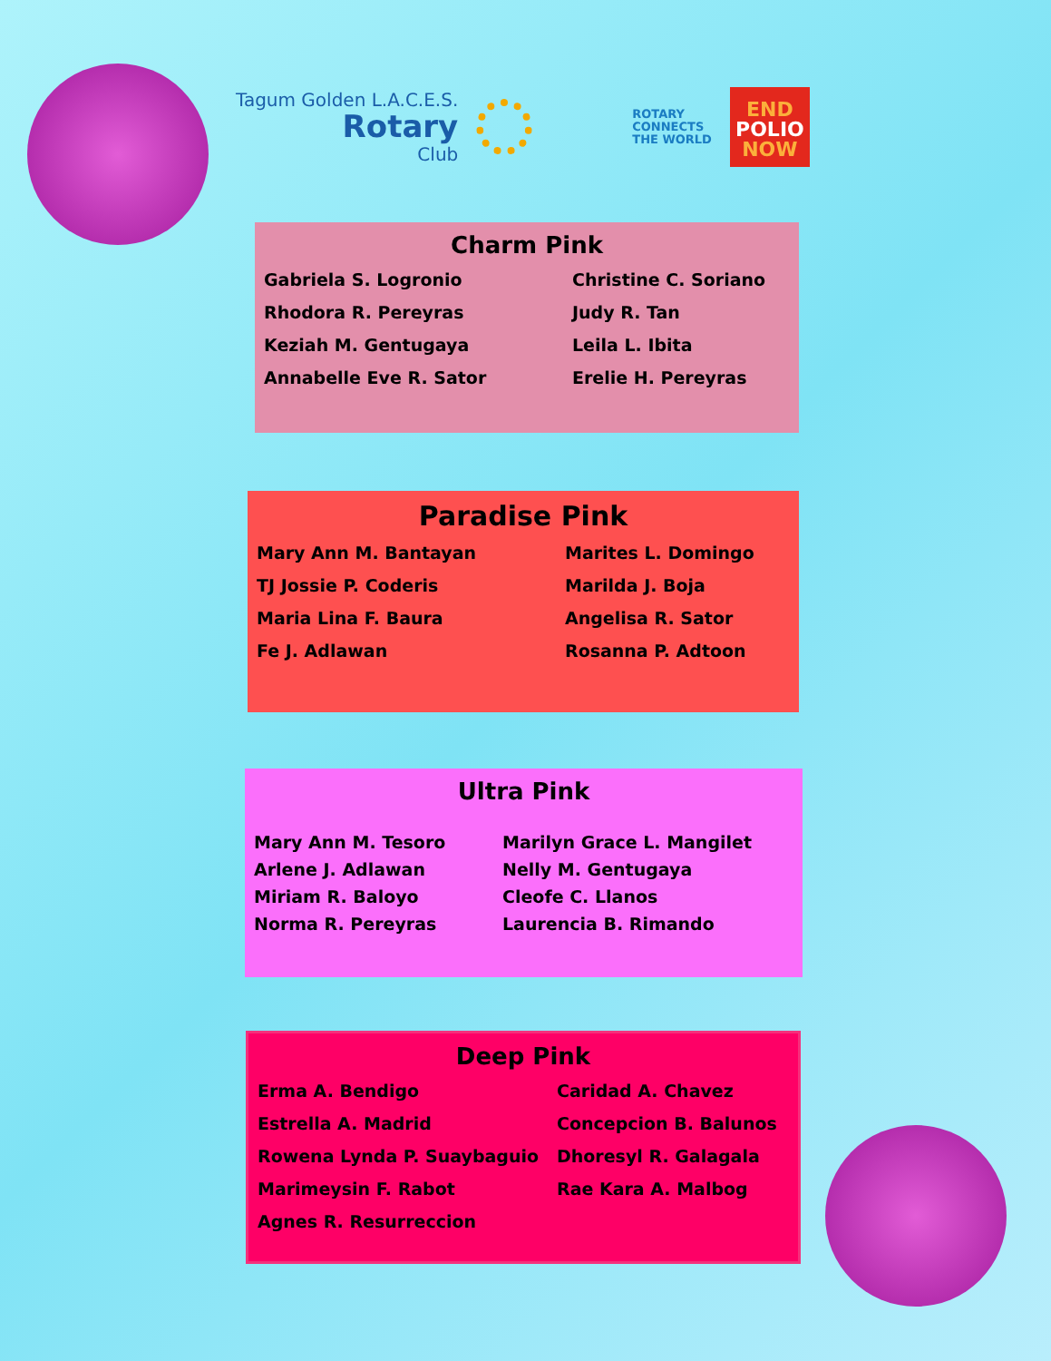Tagum Golden L.A.C.E.S.
Rotary
Club
ROTARY
CONNECTS
THE WORLD
END
POLIO
NOW
Charm Pink
Gabriela S. Logronio
Christine C. Soriano
Rhodora R. Pereyras
Judy R. Tan
Keziah M. Gentugaya
Leila L. Ibita
Annabelle Eve R. Sator
Erelie H. Pereyras
Paradise Pink
Mary Ann M. Bantayan
Marites L. Domingo
TJ Jossie P. Coderis
Marilda J. Boja
Maria Lina F. Baura
Angelisa R. Sator
Fe J. Adlawan
Rosanna P. Adtoon
Ultra Pink
Mary Ann M. Tesoro
Marilyn Grace L. Mangilet
Arlene J. Adlawan
Nelly M. Gentugaya
Miriam R. Baloyo
Cleofe C. Llanos
Norma R. Pereyras
Laurencia B. Rimando
Deep Pink
Erma A. Bendigo
Caridad A. Chavez
Estrella A. Madrid
Concepcion B. Balunos
Rowena Lynda P. Suaybaguio
Dhoresyl R. Galagala
Marimeysin F. Rabot
Rae Kara A. Malbog
Agnes R. Resurreccion